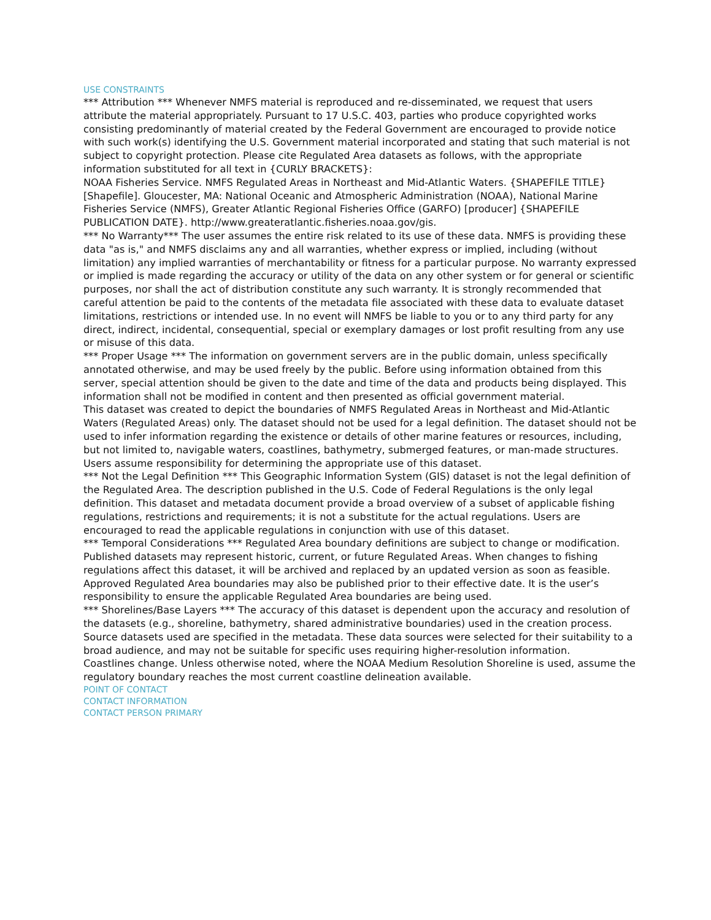USE CONSTRAINTS
*** Attribution *** Whenever NMFS material is reproduced and re-disseminated, we request that users attribute the material appropriately. Pursuant to 17 U.S.C. 403, parties who produce copyrighted works consisting predominantly of material created by the Federal Government are encouraged to provide notice with such work(s) identifying the U.S. Government material incorporated and stating that such material is not subject to copyright protection. Please cite Regulated Area datasets as follows, with the appropriate information substituted for all text in {CURLY BRACKETS}:
NOAA Fisheries Service. NMFS Regulated Areas in Northeast and Mid-Atlantic Waters. {SHAPEFILE TITLE} [Shapefile]. Gloucester, MA: National Oceanic and Atmospheric Administration (NOAA), National Marine Fisheries Service (NMFS), Greater Atlantic Regional Fisheries Office (GARFO) [producer] {SHAPEFILE PUBLICATION DATE}. http://www.greateratlantic.fisheries.noaa.gov/gis.
*** No Warranty*** The user assumes the entire risk related to its use of these data. NMFS is providing these data "as is," and NMFS disclaims any and all warranties, whether express or implied, including (without limitation) any implied warranties of merchantability or fitness for a particular purpose. No warranty expressed or implied is made regarding the accuracy or utility of the data on any other system or for general or scientific purposes, nor shall the act of distribution constitute any such warranty. It is strongly recommended that careful attention be paid to the contents of the metadata file associated with these data to evaluate dataset limitations, restrictions or intended use. In no event will NMFS be liable to you or to any third party for any direct, indirect, incidental, consequential, special or exemplary damages or lost profit resulting from any use or misuse of this data.
*** Proper Usage *** The information on government servers are in the public domain, unless specifically annotated otherwise, and may be used freely by the public. Before using information obtained from this server, special attention should be given to the date and time of the data and products being displayed. This information shall not be modified in content and then presented as official government material.
This dataset was created to depict the boundaries of NMFS Regulated Areas in Northeast and Mid-Atlantic Waters (Regulated Areas) only. The dataset should not be used for a legal definition. The dataset should not be used to infer information regarding the existence or details of other marine features or resources, including, but not limited to, navigable waters, coastlines, bathymetry, submerged features, or man-made structures. Users assume responsibility for determining the appropriate use of this dataset.
*** Not the Legal Definition *** This Geographic Information System (GIS) dataset is not the legal definition of the Regulated Area. The description published in the U.S. Code of Federal Regulations is the only legal definition. This dataset and metadata document provide a broad overview of a subset of applicable fishing regulations, restrictions and requirements; it is not a substitute for the actual regulations. Users are encouraged to read the applicable regulations in conjunction with use of this dataset.
*** Temporal Considerations *** Regulated Area boundary definitions are subject to change or modification. Published datasets may represent historic, current, or future Regulated Areas. When changes to fishing regulations affect this dataset, it will be archived and replaced by an updated version as soon as feasible. Approved Regulated Area boundaries may also be published prior to their effective date. It is the user’s responsibility to ensure the applicable Regulated Area boundaries are being used.
*** Shorelines/Base Layers *** The accuracy of this dataset is dependent upon the accuracy and resolution of the datasets (e.g., shoreline, bathymetry, shared administrative boundaries) used in the creation process. Source datasets used are specified in the metadata. These data sources were selected for their suitability to a broad audience, and may not be suitable for specific uses requiring higher-resolution information.
Coastlines change. Unless otherwise noted, where the NOAA Medium Resolution Shoreline is used, assume the regulatory boundary reaches the most current coastline delineation available.
POINT OF CONTACT
CONTACT INFORMATION
CONTACT PERSON PRIMARY